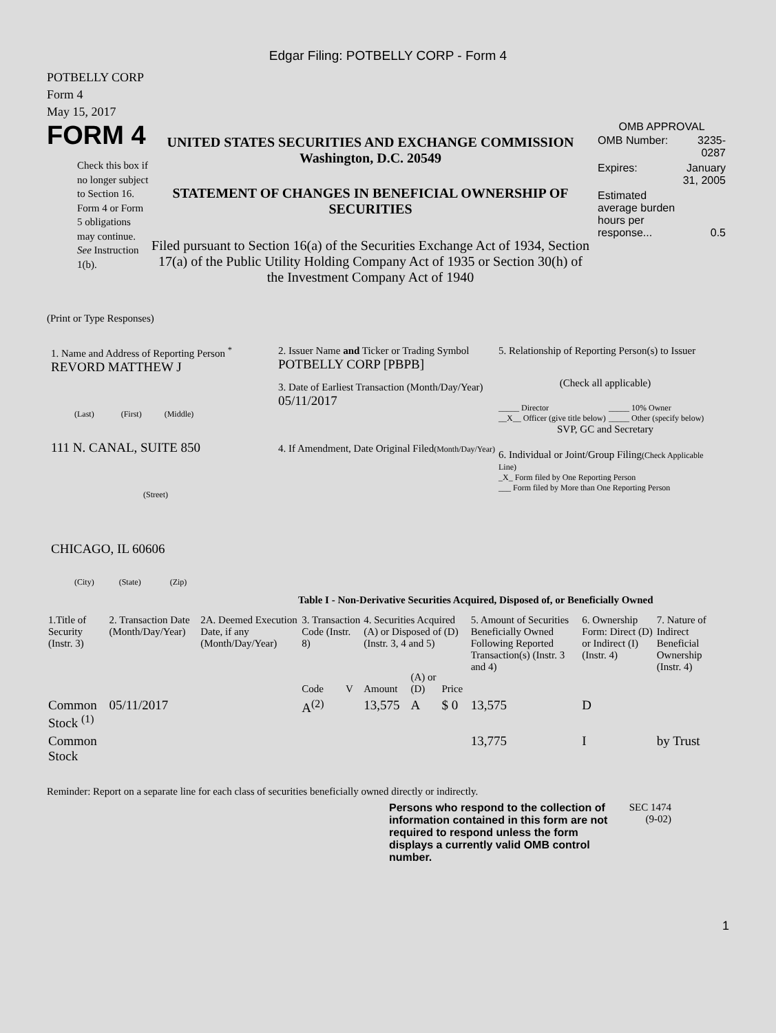Edgar Filing: POTBELLY CORP - Form 4
POTBELLY CORP
Form 4
May 15, 2017
FORM 4
Check this box if no longer subject to Section 16. Form 4 or Form 5 obligations may continue. See Instruction 1(b).
UNITED STATES SECURITIES AND EXCHANGE COMMISSION
Washington, D.C. 20549
STATEMENT OF CHANGES IN BENEFICIAL OWNERSHIP OF SECURITIES
Filed pursuant to Section 16(a) of the Securities Exchange Act of 1934, Section 17(a) of the Public Utility Holding Company Act of 1935 or Section 30(h) of the Investment Company Act of 1940
OMB APPROVAL
| OMB Number: | 3235-0287 |
| Expires: | January 31, 2005 |
| Estimated average burden hours per response... | 0.5 |
(Print or Type Responses)
1. Name and Address of Reporting Person <sup>*</sup>
REVORD MATTHEW J
(Last) (First) (Middle)
111 N. CANAL, SUITE 850
(Street)
CHICAGO, IL 60606
(City) (State) (Zip)
2. Issuer Name and Ticker or Trading Symbol
POTBELLY CORP [PBPB]
3. Date of Earliest Transaction (Month/Day/Year)
05/11/2017
4. If Amendment, Date Original Filed(Month/Day/Year)
5. Relationship of Reporting Person(s) to Issuer
(Check all applicable)
_____ Director
__X__ Officer (give title below)
_____ 10% Owner
_____ Other (specify below)
SVP, GC and Secretary
6. Individual or Joint/Group Filing(Check Applicable Line)
_X_ Form filed by One Reporting Person
___ Form filed by More than One Reporting Person
Table I - Non-Derivative Securities Acquired, Disposed of, or Beneficially Owned
| 1.Title of Security (Instr. 3) | 2. Transaction Date (Month/Day/Year) | 2A. Deemed Execution Date, if any (Month/Day/Year) | 3. Transaction Code (Instr. 8) | | 4. Securities Acquired (A) or Disposed of (D) (Instr. 3, 4 and 5) | | | 5. Amount of Securities Beneficially Owned Following Reported Transaction(s) (Instr. 3 and 4) | 6. Ownership Form: Direct (D) or Indirect (I) (Instr. 4) | 7. Nature of Indirect Beneficial Ownership (Instr. 4) |
| --- | --- | --- | --- | --- | --- | --- | --- | --- | --- | --- |
| | | | Code | V | Amount | (A) or (D) | Price | | | |
| Common Stock <sup>(1)</sup> | 05/11/2017 | | A<sup>(2)</sup> | | 13,575 | A | $ 0 | 13,575 | D | |
| Common Stock | | | | | | | | 13,775 | I | by Trust |
Reminder: Report on a separate line for each class of securities beneficially owned directly or indirectly.
Persons who respond to the collection of information contained in this form are not required to respond unless the form displays a currently valid OMB control number.
SEC 1474 (9-02)
1